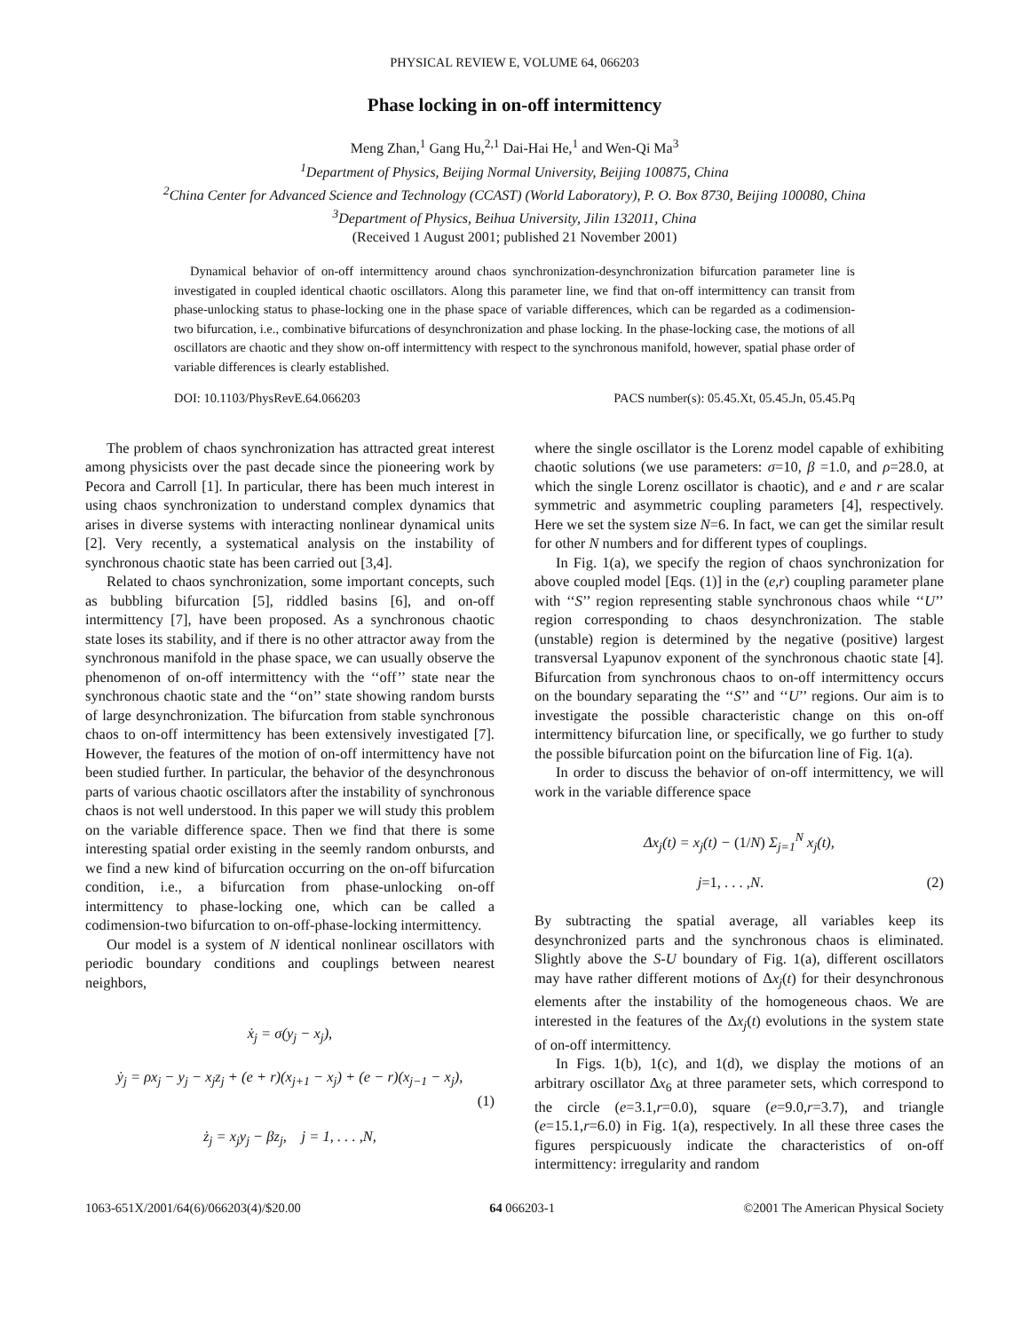PHYSICAL REVIEW E, VOLUME 64, 066203
Phase locking in on-off intermittency
Meng Zhan,<sup>1</sup> Gang Hu,<sup>2,1</sup> Dai-Hai He,<sup>1</sup> and Wen-Qi Ma<sup>3</sup>
<sup>1</sup> Department of Physics, Beijing Normal University, Beijing 100875, China
<sup>2</sup> China Center for Advanced Science and Technology (CCAST) (World Laboratory), P. O. Box 8730, Beijing 100080, China
<sup>3</sup> Department of Physics, Beihua University, Jilin 132011, China
(Received 1 August 2001; published 21 November 2001)
Dynamical behavior of on-off intermittency around chaos synchronization-desynchronization bifurcation parameter line is investigated in coupled identical chaotic oscillators. Along this parameter line, we find that on-off intermittency can transit from phase-unlocking status to phase-locking one in the phase space of variable differences, which can be regarded as a codimension-two bifurcation, i.e., combinative bifurcations of desynchronization and phase locking. In the phase-locking case, the motions of all oscillators are chaotic and they show on-off intermittency with respect to the synchronous manifold, however, spatial phase order of variable differences is clearly established.
DOI: 10.1103/PhysRevE.64.066203 PACS number(s): 05.45.Xt, 05.45.Jn, 05.45.Pq
The problem of chaos synchronization has attracted great interest among physicists over the past decade since the pioneering work by Pecora and Carroll [1]. In particular, there has been much interest in using chaos synchronization to understand complex dynamics that arises in diverse systems with interacting nonlinear dynamical units [2]. Very recently, a systematical analysis on the instability of synchronous chaotic state has been carried out [3,4].
Related to chaos synchronization, some important concepts, such as bubbling bifurcation [5], riddled basins [6], and on-off intermittency [7], have been proposed. As a synchronous chaotic state loses its stability, and if there is no other attractor away from the synchronous manifold in the phase space, we can usually observe the phenomenon of on-off intermittency with the ‘‘off’’ state near the synchronous chaotic state and the ‘‘on’’ state showing random bursts of large desynchronization. The bifurcation from stable synchronous chaos to on-off intermittency has been extensively investigated [7]. However, the features of the motion of on-off intermittency have not been studied further. In particular, the behavior of the desynchronous parts of various chaotic oscillators after the instability of synchronous chaos is not well understood. In this paper we will study this problem on the variable difference space. Then we find that there is some interesting spatial order existing in the seemly random onbursts, and we find a new kind of bifurcation occurring on the on-off bifurcation condition, i.e., a bifurcation from phase-unlocking on-off intermittency to phase-locking one, which can be called a codimension-two bifurcation to on-off-phase-locking intermittency.
Our model is a system of N identical nonlinear oscillators with periodic boundary conditions and couplings between nearest neighbors,
ẋ<sub>j</sub> = σ(y<sub>j</sub> − x<sub>j</sub>),
ẏ<sub>j</sub> = ρx<sub>j</sub> − y<sub>j</sub> − x<sub>j</sub>z<sub>j</sub> + (e + r)(x<sub>j+1</sub> − x<sub>j</sub>) + (e − r)(x<sub>j−1</sub> − x<sub>j</sub>),
(1)
ż<sub>j</sub> = x<sub>j</sub>y<sub>j</sub> − βz<sub>j</sub>, j = 1, . . . ,N,
where the single oscillator is the Lorenz model capable of exhibiting chaotic solutions (we use parameters: σ=10, β =1.0, and ρ=28.0, at which the single Lorenz oscillator is chaotic), and e and r are scalar symmetric and asymmetric coupling parameters [4], respectively. Here we set the system size N=6. In fact, we can get the similar result for other N numbers and for different types of couplings.
In Fig. 1(a), we specify the region of chaos synchronization for above coupled model [Eqs. (1)] in the (e,r) coupling parameter plane with ‘‘S’’ region representing stable synchronous chaos while ‘‘U’’ region corresponding to chaos desynchronization. The stable (unstable) region is determined by the negative (positive) largest transversal Lyapunov exponent of the synchronous chaotic state [4]. Bifurcation from synchronous chaos to on-off intermittency occurs on the boundary separating the ‘‘S’’ and ‘‘U’’ regions. Our aim is to investigate the possible characteristic change on this on-off intermittency bifurcation line, or specifically, we go further to study the possible bifurcation point on the bifurcation line of Fig. 1(a).
In order to discuss the behavior of on-off intermittency, we will work in the variable difference space
Δx<sub>j</sub>(t) = x<sub>j</sub>(t) − (1/N) Σ<sub>j=1</sub><sup>N</sup> x<sub>j</sub>(t),
j=1, . . . ,N. (2)
By subtracting the spatial average, all variables keep its desynchronized parts and the synchronous chaos is eliminated. Slightly above the S-U boundary of Fig. 1(a), different oscillators may have rather different motions of Δx<sub>j</sub>(t) for their desynchronous elements after the instability of the homogeneous chaos. We are interested in the features of the Δx<sub>j</sub>(t) evolutions in the system state of on-off intermittency.
In Figs. 1(b), 1(c), and 1(d), we display the motions of an arbitrary oscillator Δx<sub>6</sub> at three parameter sets, which correspond to the circle (e=3.1,r=0.0), square (e=9.0,r=3.7), and triangle (e=15.1,r=6.0) in Fig. 1(a), respectively. In all these three cases the figures perspicuously indicate the characteristics of on-off intermittency: irregularity and random
1063-651X/2001/64(6)/066203(4)/$20.00 64 066203-1 ©2001 The American Physical Society